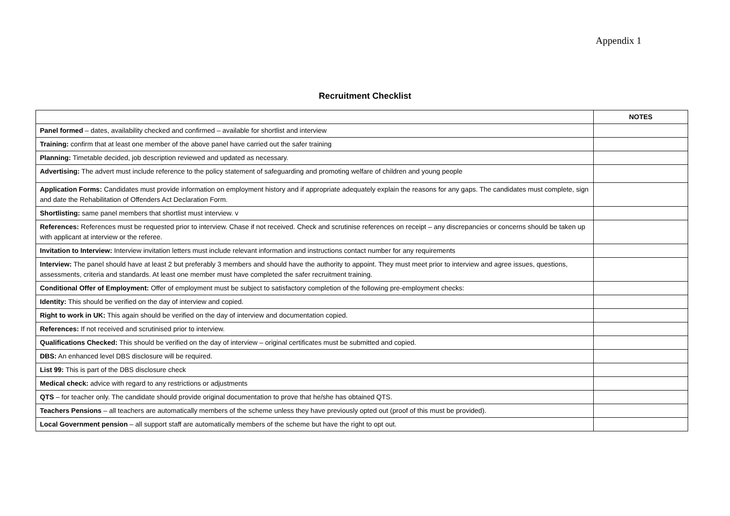Appendix 1
Recruitment Checklist
| | NOTES |
| --- | --- |
| Panel formed – dates, availability checked and confirmed – available for shortlist and interview | |
| Training: confirm that at least one member of the above panel have carried out the safer training | |
| Planning: Timetable decided, job description reviewed and updated as necessary. | |
| Advertising: The advert must include reference to the policy statement of safeguarding and promoting welfare of children and young people | |
| Application Forms: Candidates must provide information on employment history and if appropriate adequately explain the reasons for any gaps. The candidates must complete, sign and date the Rehabilitation of Offenders Act Declaration Form. | |
| Shortlisting: same panel members that shortlist must interview. v | |
| References: References must be requested prior to interview. Chase if not received. Check and scrutinise references on receipt – any discrepancies or concerns should be taken up with applicant at interview or the referee. | |
| Invitation to Interview: Interview invitation letters must include relevant information and instructions contact number for any requirements | |
| Interview: The panel should have at least 2 but preferably 3 members and should have the authority to appoint. They must meet prior to interview and agree issues, questions, assessments, criteria and standards. At least one member must have completed the safer recruitment training. | |
| Conditional Offer of Employment: Offer of employment must be subject to satisfactory completion of the following pre-employment checks: | |
| Identity: This should be verified on the day of interview and copied. | |
| Right to work in UK: This again should be verified on the day of interview and documentation copied. | |
| References: If not received and scrutinised prior to interview. | |
| Qualifications Checked: This should be verified on the day of interview – original certificates must be submitted and copied. | |
| DBS: An enhanced level DBS disclosure will be required. | |
| List 99: This is part of the DBS disclosure check | |
| Medical check: advice with regard to any restrictions or adjustments | |
| QTS – for teacher only. The candidate should provide original documentation to prove that he/she has obtained QTS. | |
| Teachers Pensions – all teachers are automatically members of the scheme unless they have previously opted out (proof of this must be provided). | |
| Local Government pension – all support staff are automatically members of the scheme but have the right to opt out. | |